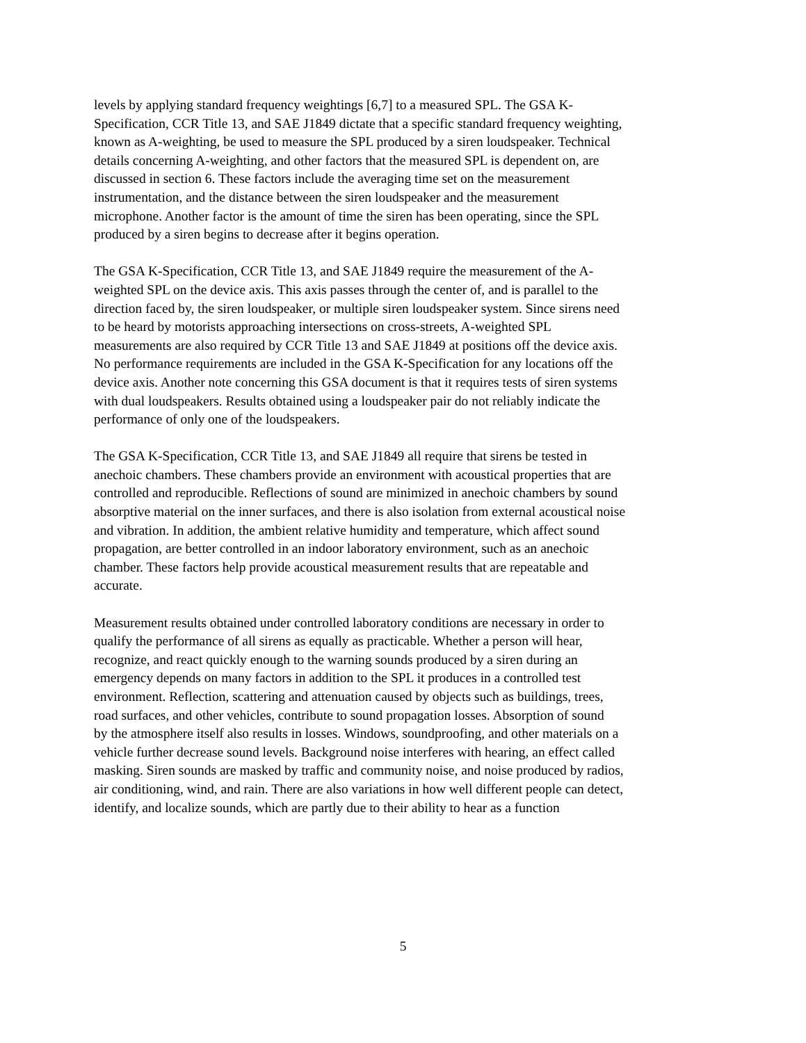levels by applying standard frequency weightings [6,7] to a measured SPL. The GSA K- Specification, CCR Title 13, and SAE J1849 dictate that a specific standard frequency weighting, known as A-weighting, be used to measure the SPL produced by a siren loudspeaker. Technical details concerning A-weighting, and other factors that the measured SPL is dependent on, are discussed in section 6. These factors include the averaging time set on the measurement instrumentation, and the distance between the siren loudspeaker and the measurement microphone. Another factor is the amount of time the siren has been operating, since the SPL produced by a siren begins to decrease after it begins operation.
The GSA K-Specification, CCR Title 13, and SAE J1849 require the measurement of the A- weighted SPL on the device axis. This axis passes through the center of, and is parallel to the direction faced by, the siren loudspeaker, or multiple siren loudspeaker system. Since sirens need to be heard by motorists approaching intersections on cross-streets, A-weighted SPL measurements are also required by CCR Title 13 and SAE J1849 at positions off the device axis. No performance requirements are included in the GSA K-Specification for any locations off the device axis. Another note concerning this GSA document is that it requires tests of siren systems with dual loudspeakers. Results obtained using a loudspeaker pair do not reliably indicate the performance of only one of the loudspeakers.
The GSA K-Specification, CCR Title 13, and SAE J1849 all require that sirens be tested in anechoic chambers. These chambers provide an environment with acoustical properties that are controlled and reproducible. Reflections of sound are minimized in anechoic chambers by sound absorptive material on the inner surfaces, and there is also isolation from external acoustical noise and vibration. In addition, the ambient relative humidity and temperature, which affect sound propagation, are better controlled in an indoor laboratory environment, such as an anechoic chamber. These factors help provide acoustical measurement results that are repeatable and accurate.
Measurement results obtained under controlled laboratory conditions are necessary in order to qualify the performance of all sirens as equally as practicable. Whether a person will hear, recognize, and react quickly enough to the warning sounds produced by a siren during an emergency depends on many factors in addition to the SPL it produces in a controlled test environment. Reflection, scattering and attenuation caused by objects such as buildings, trees, road surfaces, and other vehicles, contribute to sound propagation losses. Absorption of sound by the atmosphere itself also results in losses. Windows, soundproofing, and other materials on a vehicle further decrease sound levels. Background noise interferes with hearing, an effect called masking. Siren sounds are masked by traffic and community noise, and noise produced by radios, air conditioning, wind, and rain. There are also variations in how well different people can detect, identify, and localize sounds, which are partly due to their ability to hear as a function
5